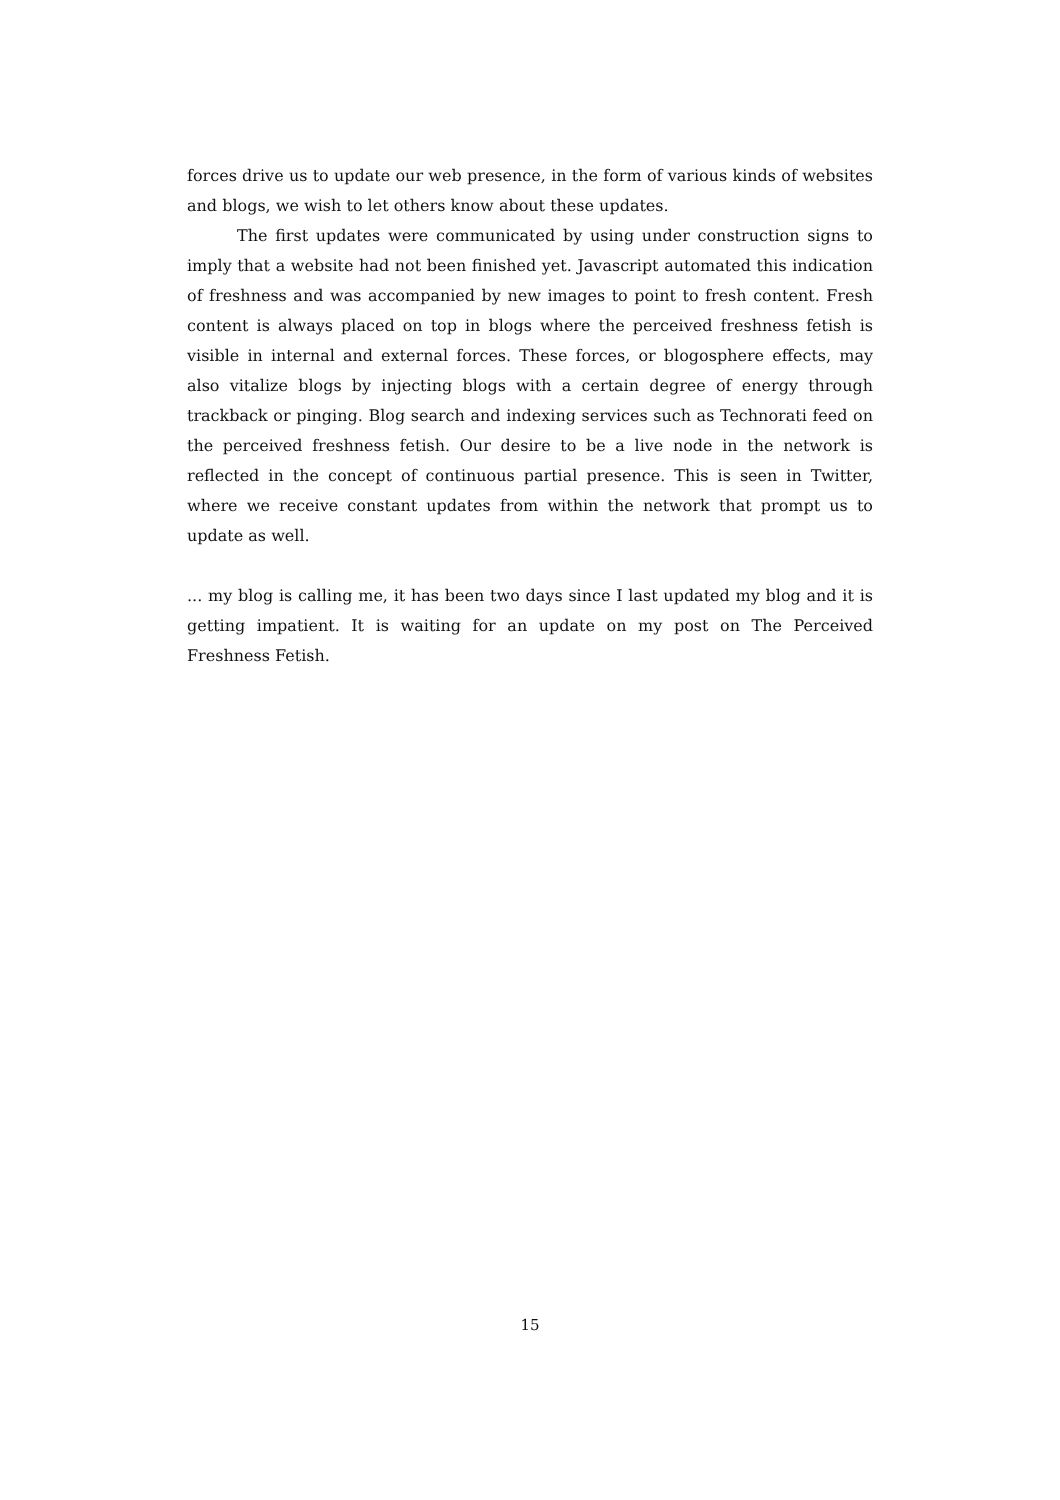forces drive us to update our web presence, in the form of various kinds of websites and blogs, we wish to let others know about these updates.
The first updates were communicated by using under construction signs to imply that a website had not been finished yet. Javascript automated this indication of freshness and was accompanied by new images to point to fresh content. Fresh content is always placed on top in blogs where the perceived freshness fetish is visible in internal and external forces. These forces, or blogosphere effects, may also vitalize blogs by injecting blogs with a certain degree of energy through trackback or pinging. Blog search and indexing services such as Technorati feed on the perceived freshness fetish. Our desire to be a live node in the network is reflected in the concept of continuous partial presence. This is seen in Twitter, where we receive constant updates from within the network that prompt us to update as well.
... my blog is calling me, it has been two days since I last updated my blog and it is getting impatient. It is waiting for an update on my post on The Perceived Freshness Fetish.
15